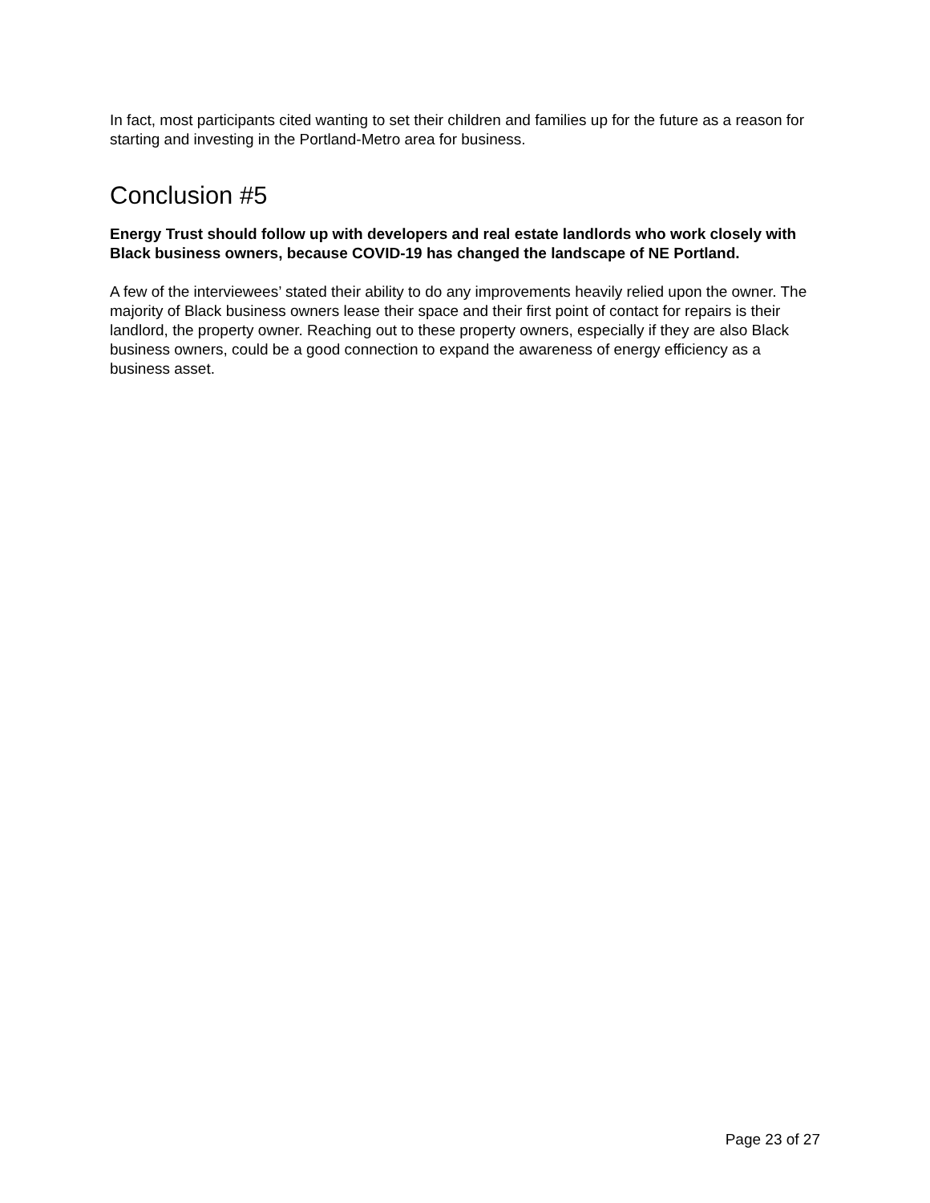In fact, most participants cited wanting to set their children and families up for the future as a reason for starting and investing in the Portland-Metro area for business.
Conclusion #5
Energy Trust should follow up with developers and real estate landlords who work closely with Black business owners, because COVID-19 has changed the landscape of NE Portland.
A few of the interviewees’ stated their ability to do any improvements heavily relied upon the owner. The majority of Black business owners lease their space and their first point of contact for repairs is their landlord, the property owner. Reaching out to these property owners, especially if they are also Black business owners, could be a good connection to expand the awareness of energy efficiency as a business asset.
Page 23 of 27